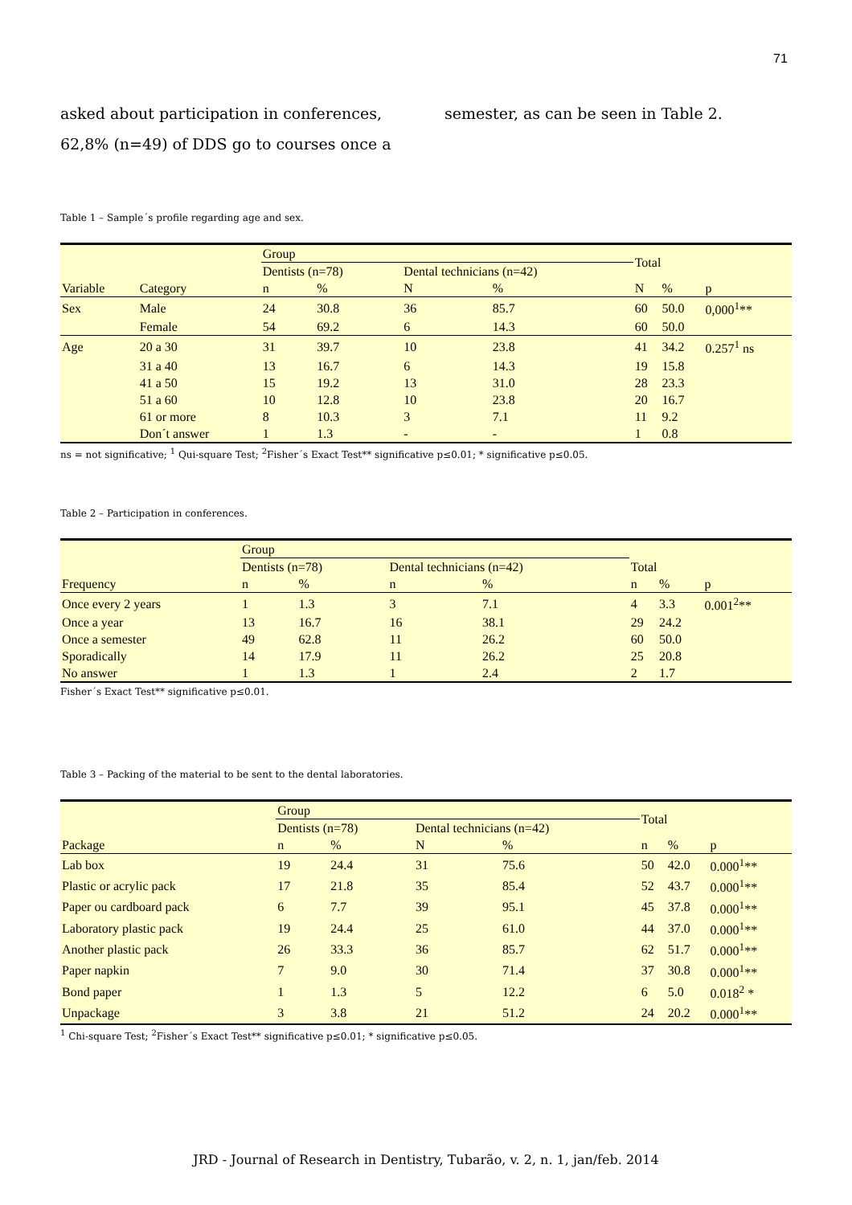71
asked about participation in conferences, 62,8% (n=49) of DDS go to courses once a
semester, as can be seen in Table 2.
Table 1 – Sample´s profile regarding age and sex.
| Variable | Category | Group | | | | Total | | p |
| --- | --- | --- | --- | --- | --- | --- | --- | --- |
| | | Dentists (n=78) | | Dental technicians (n=42) | | | | |
| | | n | % | N | % | N | % | |
| Sex | Male | 24 | 30.8 | 36 | 85.7 | 60 | 50.0 | 0,000<sup>1</sup>** |
| | Female | 54 | 69.2 | 6 | 14.3 | 60 | 50.0 | |
| Age | 20 a 30 | 31 | 39.7 | 10 | 23.8 | 41 | 34.2 | 0.257<sup>1</sup> ns |
| | 31 a 40 | 13 | 16.7 | 6 | 14.3 | 19 | 15.8 | |
| | 41 a 50 | 15 | 19.2 | 13 | 31.0 | 28 | 23.3 | |
| | 51 a 60 | 10 | 12.8 | 10 | 23.8 | 20 | 16.7 | |
| | 61 or more | 8 | 10.3 | 3 | 7.1 | 11 | 9.2 | |
| | Don´t answer | 1 | 1.3 | - | - | 1 | 0.8 | |
ns = not significative; <sup>1</sup> Qui-square Test; <sup>2</sup>Fisher´s Exact Test** significative p≤0.01; * significative p≤0.05.
Table 2 – Participation in conferences.
| Frequency | Group | | | | Total | | p |
| --- | --- | --- | --- | --- | --- | --- | --- |
| | Dentists (n=78) | | Dental technicians (n=42) | | | | |
| | n | % | n | % | n | % | |
| Once every 2 years | 1 | 1.3 | 3 | 7.1 | 4 | 3.3 | 0.001<sup>2</sup>** |
| Once a year | 13 | 16.7 | 16 | 38.1 | 29 | 24.2 | |
| Once a semester | 49 | 62.8 | 11 | 26.2 | 60 | 50.0 | |
| Sporadically | 14 | 17.9 | 11 | 26.2 | 25 | 20.8 | |
| No answer | 1 | 1.3 | 1 | 2.4 | 2 | 1.7 | |
Fisher´s Exact Test** significative p≤0.01.
Table 3 – Packing of the material to be sent to the dental laboratories.
| Package | Group | | | | Total | | p |
| --- | --- | --- | --- | --- | --- | --- | --- |
| | Dentists (n=78) | | Dental technicians (n=42) | | | | |
| | n | % | N | % | n | % | |
| Lab box | 19 | 24.4 | 31 | 75.6 | 50 | 42.0 | 0.000<sup>1</sup>** |
| Plastic or acrylic pack | 17 | 21.8 | 35 | 85.4 | 52 | 43.7 | 0.000<sup>1</sup>** |
| Paper ou cardboard pack | 6 | 7.7 | 39 | 95.1 | 45 | 37.8 | 0.000<sup>1</sup>** |
| Laboratory plastic pack | 19 | 24.4 | 25 | 61.0 | 44 | 37.0 | 0.000<sup>1</sup>** |
| Another plastic pack | 26 | 33.3 | 36 | 85.7 | 62 | 51.7 | 0.000<sup>1</sup>** |
| Paper napkin | 7 | 9.0 | 30 | 71.4 | 37 | 30.8 | 0.000<sup>1</sup>** |
| Bond paper | 1 | 1.3 | 5 | 12.2 | 6 | 5.0 | 0.018<sup>2</sup> * |
| Unpackage | 3 | 3.8 | 21 | 51.2 | 24 | 20.2 | 0.000<sup>1</sup>** |
<sup>1</sup> Chi-square Test; <sup>2</sup>Fisher´s Exact Test** significative p≤0.01; * significative p≤0.05.
JRD - Journal of Research in Dentistry, Tubarão, v. 2, n. 1, jan/feb. 2014